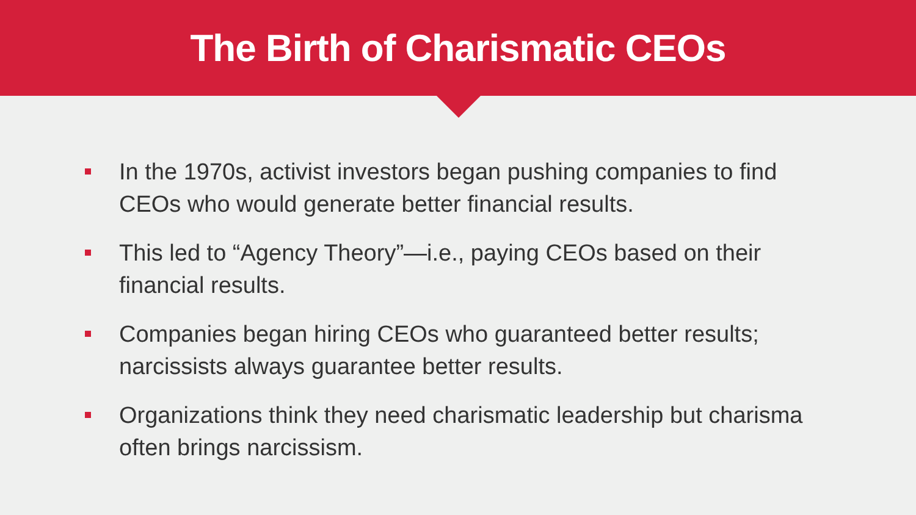The Birth of Charismatic CEOs
In the 1970s, activist investors began pushing companies to find CEOs who would generate better financial results.
This led to “Agency Theory”—i.e., paying CEOs based on their financial results.
Companies began hiring CEOs who guaranteed better results; narcissists always guarantee better results.
Organizations think they need charismatic leadership but charisma often brings narcissism.